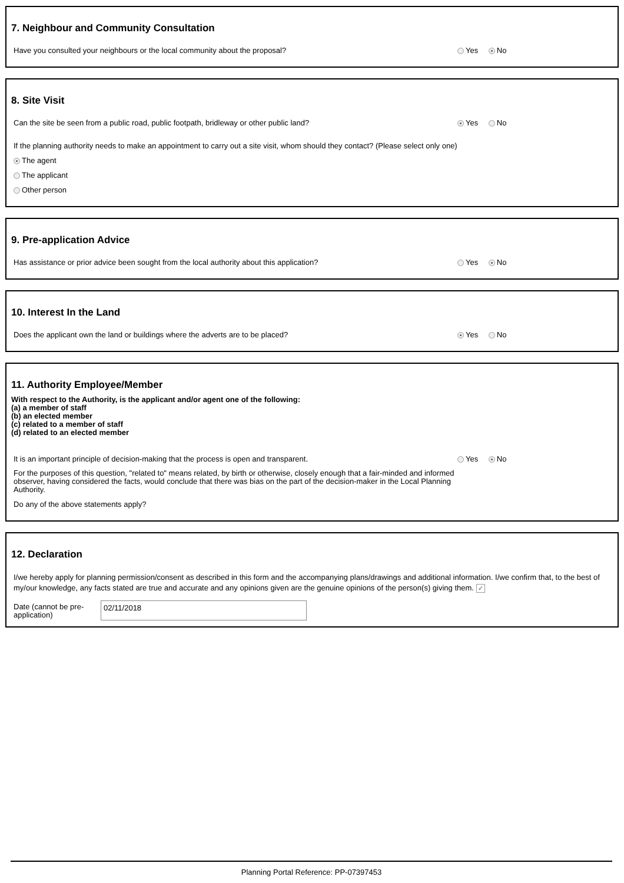7. Neighbour and Community Consultation
Have you consulted your neighbours or the local community about the proposal? Yes No
8. Site Visit
Can the site be seen from a public road, public footpath, bridleway or other public land? Yes No
If the planning authority needs to make an appointment to carry out a site visit, whom should they contact? (Please select only one)
The agent
The applicant
Other person
9. Pre-application Advice
Has assistance or prior advice been sought from the local authority about this application? Yes No
10. Interest In the Land
Does the applicant own the land or buildings where the adverts are to be placed? Yes No
11. Authority Employee/Member
With respect to the Authority, is the applicant and/or agent one of the following:
(a) a member of staff
(b) an elected member
(c) related to a member of staff
(d) related to an elected member
It is an important principle of decision-making that the process is open and transparent. Yes No
For the purposes of this question, "related to" means related, by birth or otherwise, closely enough that a fair-minded and informed observer, having considered the facts, would conclude that there was bias on the part of the decision-maker in the Local Planning Authority.
Do any of the above statements apply?
12. Declaration
I/we hereby apply for planning permission/consent as described in this form and the accompanying plans/drawings and additional information. I/we confirm that, to the best of my/our knowledge, any facts stated are true and accurate and any opinions given are the genuine opinions of the person(s) giving them. ✓
Date (cannot be pre-application)
02/11/2018
Planning Portal Reference: PP-07397453